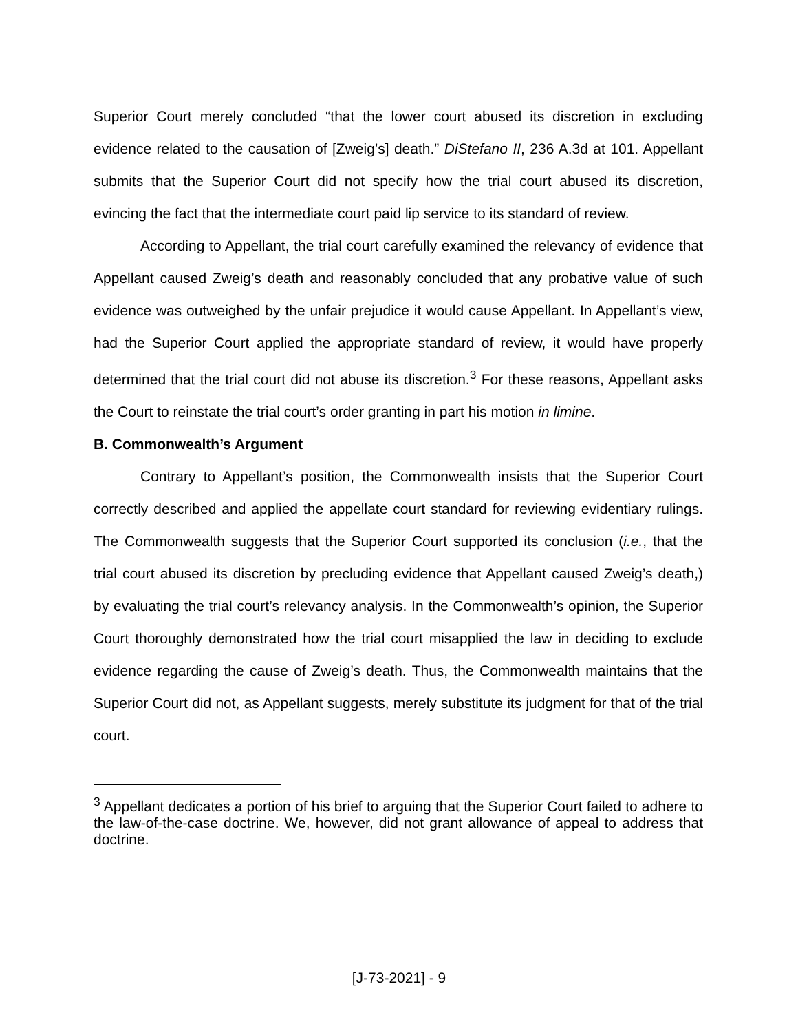Superior Court merely concluded “that the lower court abused its discretion in excluding evidence related to the causation of [Zweig’s] death.” DiStefano II, 236 A.3d at 101. Appellant submits that the Superior Court did not specify how the trial court abused its discretion, evincing the fact that the intermediate court paid lip service to its standard of review.
According to Appellant, the trial court carefully examined the relevancy of evidence that Appellant caused Zweig’s death and reasonably concluded that any probative value of such evidence was outweighed by the unfair prejudice it would cause Appellant. In Appellant’s view, had the Superior Court applied the appropriate standard of review, it would have properly determined that the trial court did not abuse its discretion.<sup>3</sup> For these reasons, Appellant asks the Court to reinstate the trial court’s order granting in part his motion in limine.
B. Commonwealth’s Argument
Contrary to Appellant’s position, the Commonwealth insists that the Superior Court correctly described and applied the appellate court standard for reviewing evidentiary rulings. The Commonwealth suggests that the Superior Court supported its conclusion (i.e., that the trial court abused its discretion by precluding evidence that Appellant caused Zweig’s death,) by evaluating the trial court’s relevancy analysis. In the Commonwealth’s opinion, the Superior Court thoroughly demonstrated how the trial court misapplied the law in deciding to exclude evidence regarding the cause of Zweig’s death. Thus, the Commonwealth maintains that the Superior Court did not, as Appellant suggests, merely substitute its judgment for that of the trial court.
<sup>3</sup> Appellant dedicates a portion of his brief to arguing that the Superior Court failed to adhere to the law-of-the-case doctrine. We, however, did not grant allowance of appeal to address that doctrine.
[J-73-2021] - 9